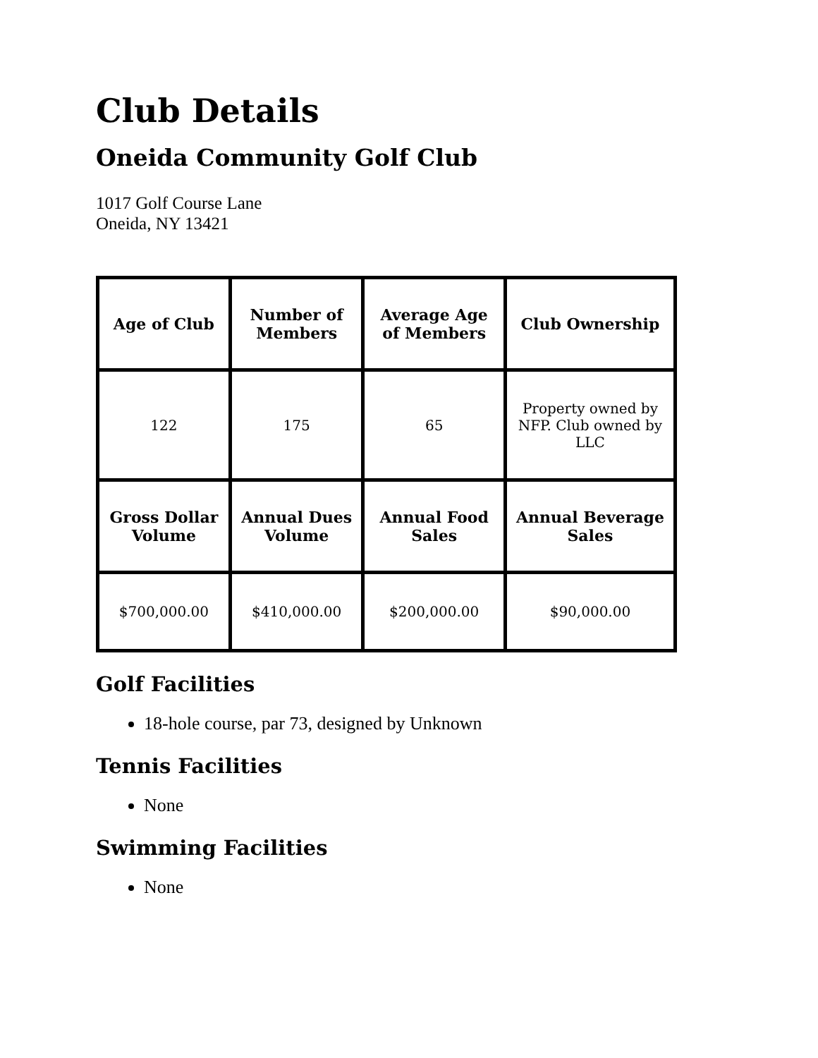Club Details
Oneida Community Golf Club
1017 Golf Course Lane
Oneida, NY 13421
| Age of Club | Number of Members | Average Age of Members | Club Ownership |
| --- | --- | --- | --- |
| 122 | 175 | 65 | Property owned by NFP. Club owned by LLC |
| Gross Dollar Volume | Annual Dues Volume | Annual Food Sales | Annual Beverage Sales |
| $700,000.00 | $410,000.00 | $200,000.00 | $90,000.00 |
Golf Facilities
18-hole course, par 73, designed by Unknown
Tennis Facilities
None
Swimming Facilities
None